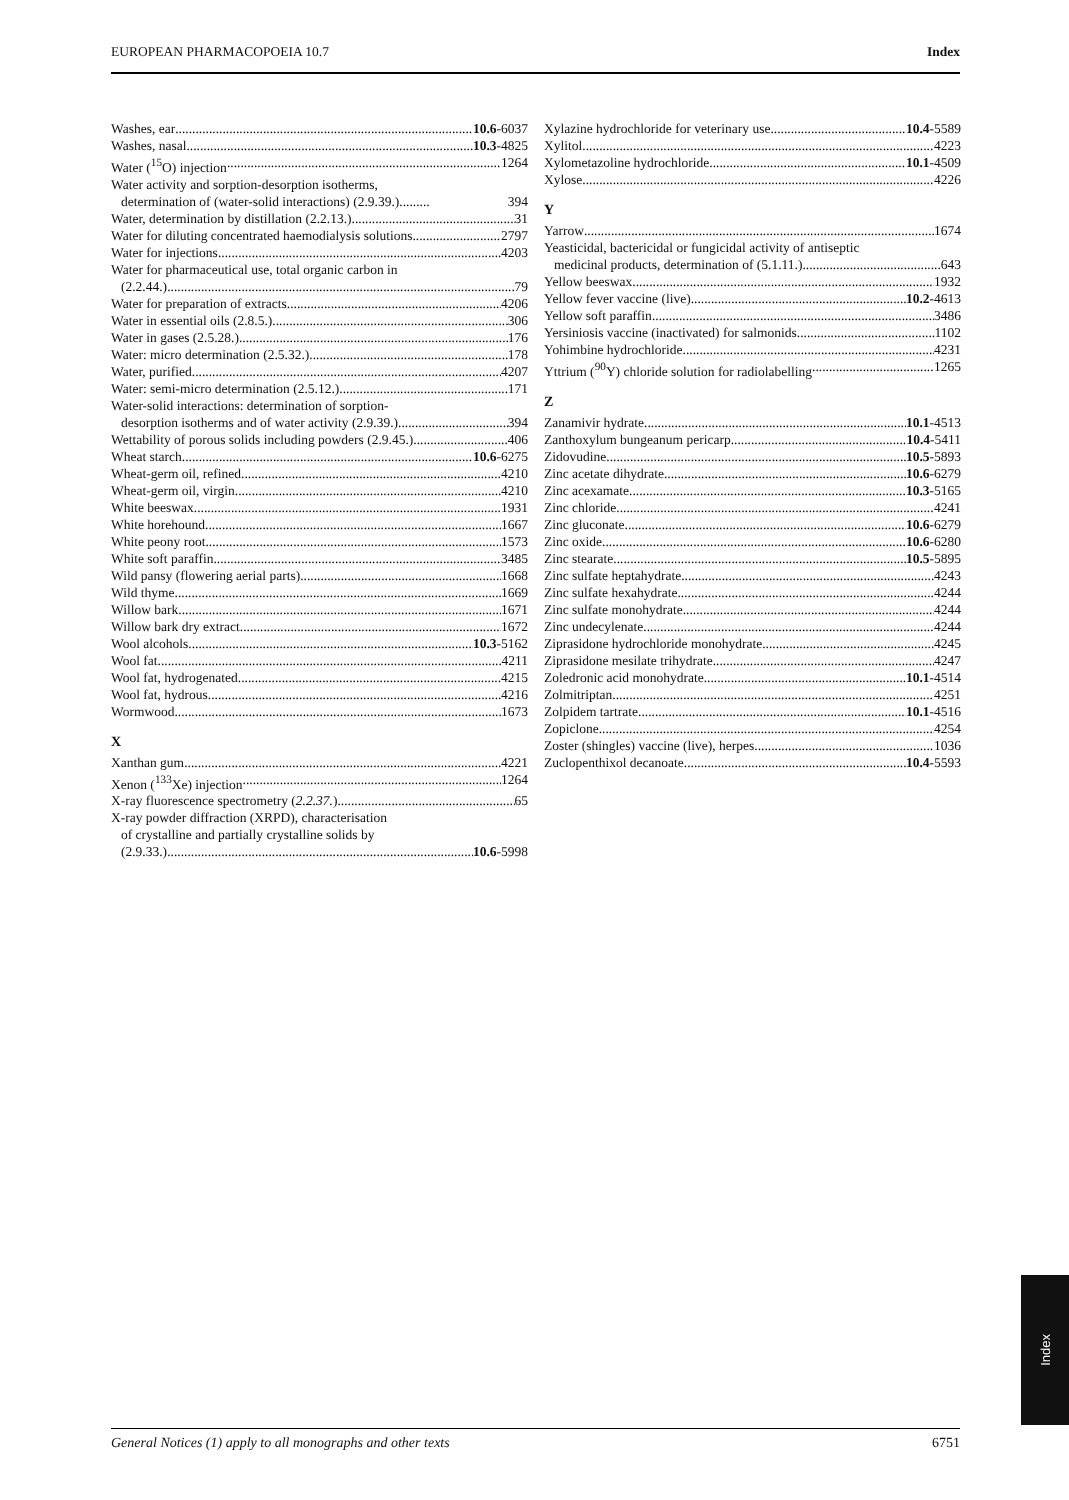EUROPEAN PHARMACOPOEIA 10.7 Index
Washes, ear 10.6-6037
Washes, nasal 10.3-4825
Water (<sup>15</sup>O) injection 1264
Water activity and sorption-desorption isotherms,
determination of (water-solid interactions) (2.9.39.)......... 394
Water, determination by distillation (2.2.13.) 31
Water for diluting concentrated haemodialysis solutions 2797
Water for injections 4203
Water for pharmaceutical use, total organic carbon in
(2.2.44.) 79
Water for preparation of extracts 4206
Water in essential oils (2.8.5.) 306
Water in gases (2.5.28.) 176
Water: micro determination (2.5.32.) 178
Water, purified 4207
Water: semi-micro determination (2.5.12.) 171
Water-solid interactions: determination of sorption-
desorption isotherms and of water activity (2.9.39.) 394
Wettability of porous solids including powders (2.9.45.) 406
Wheat starch 10.6-6275
Wheat-germ oil, refined 4210
Wheat-germ oil, virgin 4210
White beeswax 1931
White horehound 1667
White peony root 1573
White soft paraffin 3485
Wild pansy (flowering aerial parts) 1668
Wild thyme 1669
Willow bark 1671
Willow bark dry extract 1672
Wool alcohols 10.3-5162
Wool fat 4211
Wool fat, hydrogenated 4215
Wool fat, hydrous 4216
Wormwood 1673
X
Xanthan gum 4221
Xenon (<sup>133</sup>Xe) injection 1264
X-ray fluorescence spectrometry (2.2.37.) 65
X-ray powder diffraction (XRPD), characterisation
of crystalline and partially crystalline solids by
(2.9.33.) 10.6-5998
Xylazine hydrochloride for veterinary use 10.4-5589
Xylitol 4223
Xylometazoline hydrochloride 10.1-4509
Xylose 4226
Y
Yarrow 1674
Yeasticidal, bactericidal or fungicidal activity of antiseptic
medicinal products, determination of (5.1.11.) 643
Yellow beeswax 1932
Yellow fever vaccine (live) 10.2-4613
Yellow soft paraffin 3486
Yersiniosis vaccine (inactivated) for salmonids 1102
Yohimbine hydrochloride 4231
Yttrium (<sup>90</sup>Y) chloride solution for radiolabelling 1265
Z
Zanamivir hydrate 10.1-4513
Zanthoxylum bungeanum pericarp 10.4-5411
Zidovudine 10.5-5893
Zinc acetate dihydrate 10.6-6279
Zinc acexamate 10.3-5165
Zinc chloride 4241
Zinc gluconate 10.6-6279
Zinc oxide 10.6-6280
Zinc stearate 10.5-5895
Zinc sulfate heptahydrate 4243
Zinc sulfate hexahydrate 4244
Zinc sulfate monohydrate 4244
Zinc undecylenate 4244
Ziprasidone hydrochloride monohydrate 4245
Ziprasidone mesilate trihydrate 4247
Zoledronic acid monohydrate 10.1-4514
Zolmitriptan 4251
Zolpidem tartrate 10.1-4516
Zopiclone 4254
Zoster (shingles) vaccine (live), herpes 1036
Zuclopenthixol decanoate 10.4-5593
Index
General Notices (1) apply to all monographs and other texts 6751